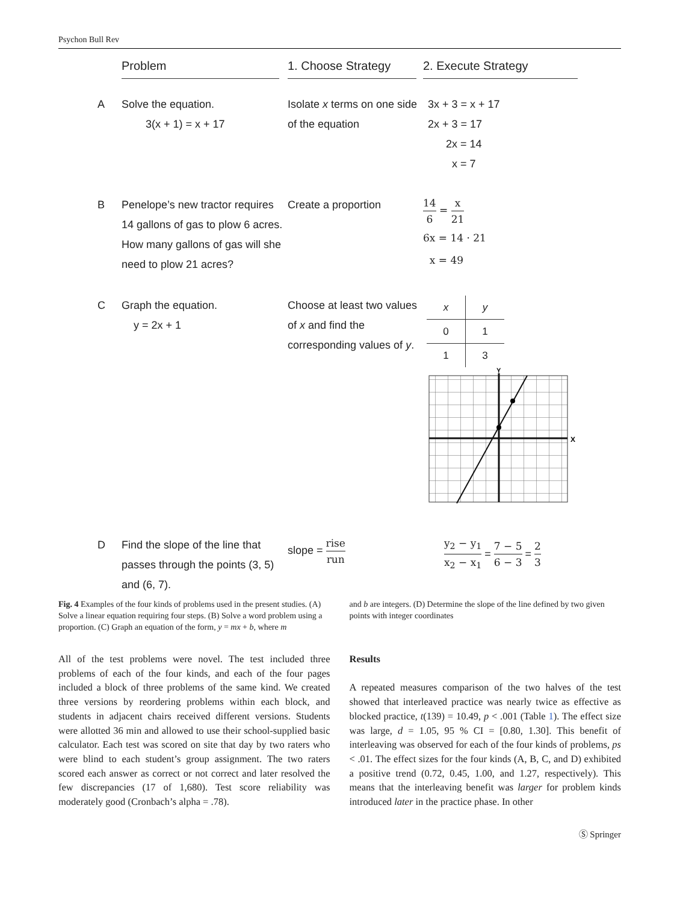Psychon Bull Rev
Problem
1. Choose Strategy
2. Execute Strategy
A
Solve the equation.
3(x + 1) = x + 17
Isolate x terms on one side of the equation
3x + 3 = x + 17
2x + 3 = 17
2x = 14
x = 7
B
Penelope’s new tractor requires 14 gallons of gas to plow 6 acres. How many gallons of gas will she need to plow 21 acres?
Create a proportion
14 6 = x 21
6x = 14 · 21
x = 49
C
Graph the equation.
y = 2x + 1
Choose at least two values of x and find the corresponding values of y.
| x | y |
| --- | --- |
| 0 | 1 |
| 1 | 3 |
Y
X
D
Find the slope of the line that passes through the points (3, 5) and (6, 7).
slope = rise run
y<sub>2</sub> − y<sub>1</sub> x<sub>2</sub> − x<sub>1</sub> = 7 − 5 6 − 3 = 2 3
Fig. 4 Examples of the four kinds of problems used in the present studies. (A) Solve a linear equation requiring four steps. (B) Solve a word problem using a proportion. (C) Graph an equation of the form, y = mx + b, where m
and b are integers. (D) Determine the slope of the line defined by two given points with integer coordinates
All of the test problems were novel. The test included three problems of each of the four kinds, and each of the four pages included a block of three problems of the same kind. We created three versions by reordering problems within each block, and students in adjacent chairs received different versions. Students were allotted 36 min and allowed to use their school-supplied basic calculator. Each test was scored on site that day by two raters who were blind to each student’s group assignment. The two raters scored each answer as correct or not correct and later resolved the few discrepancies (17 of 1,680). Test score reliability was moderately good (Cronbach’s alpha = .78).
Results
A repeated measures comparison of the two halves of the test showed that interleaved practice was nearly twice as effective as blocked practice, t(139) = 10.49, p < .001 (Table 1). The effect size was large, d = 1.05, 95 % CI = [0.80, 1.30]. This benefit of interleaving was observed for each of the four kinds of problems, ps < .01. The effect sizes for the four kinds (A, B, C, and D) exhibited a positive trend (0.72, 0.45, 1.00, and 1.27, respectively). This means that the interleaving benefit was larger for problem kinds introduced later in the practice phase. In other
Ⓢ Springer